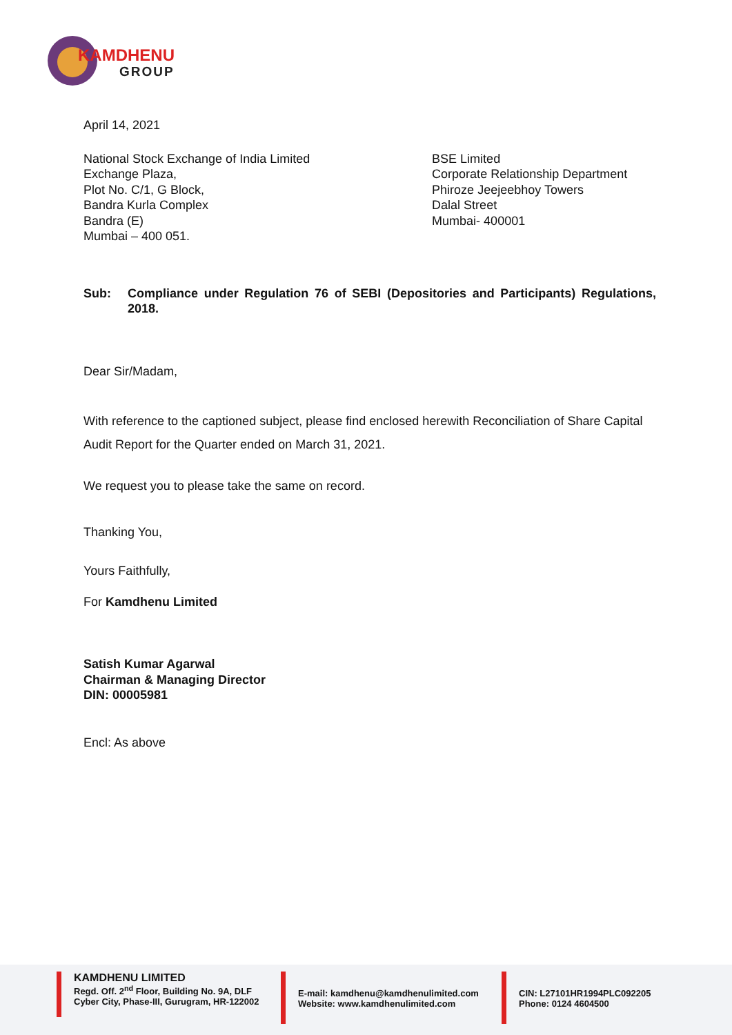KAMDHENU
GROUP
April 14, 2021
National Stock Exchange of India Limited
Exchange Plaza,
Plot No. C/1, G Block,
Bandra Kurla Complex
Bandra (E)
Mumbai – 400 051.
BSE Limited
Corporate Relationship Department
Phiroze Jeejeebhoy Towers
Dalal Street
Mumbai- 400001
Sub: Compliance under Regulation 76 of SEBI (Depositories and Participants) Regulations, 2018.
Dear Sir/Madam,
With reference to the captioned subject, please find enclosed herewith Reconciliation of Share Capital Audit Report for the Quarter ended on March 31, 2021.
We request you to please take the same on record.
Thanking You,
Yours Faithfully,
For Kamdhenu Limited
Satish Kumar Agarwal
Chairman & Managing Director
DIN: 00005981
Encl: As above
KAMDHENU LIMITED
Regd. Off. 2<sup>nd</sup> Floor, Building No. 9A, DLF
Cyber City, Phase-III, Gurugram, HR-122002
E-mail: kamdhenu@kamdhenulimited.com
Website: www.kamdhenulimited.com
CIN: L27101HR1994PLC092205
Phone: 0124 4604500